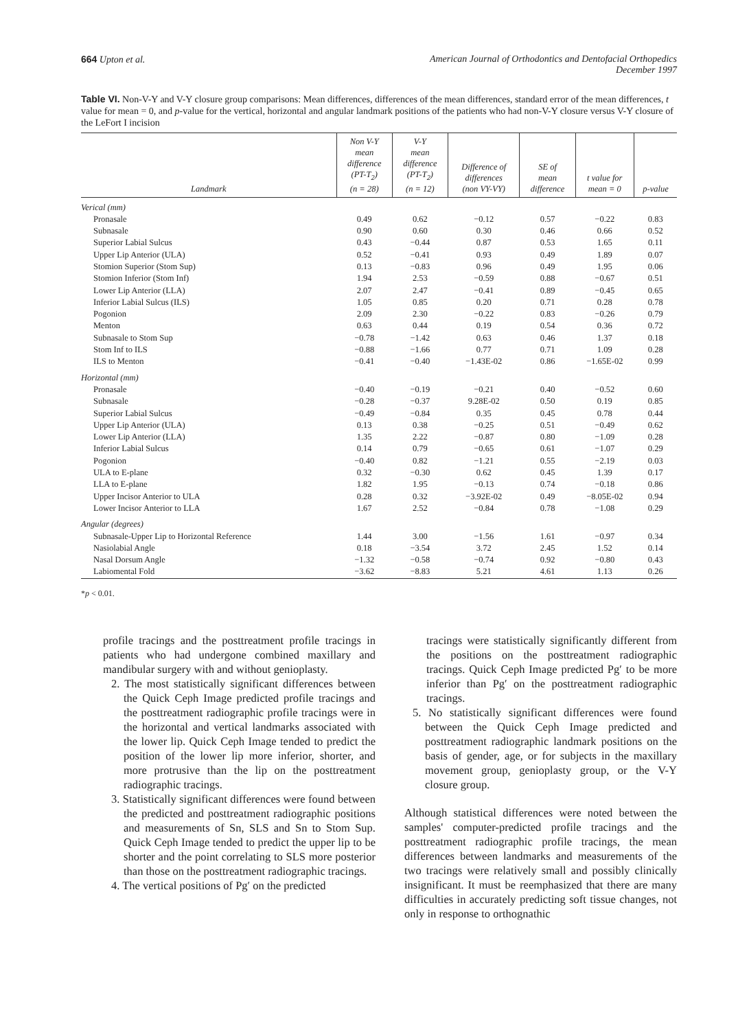664 Upton et al. American Journal of Orthodontics and Dentofacial Orthopedics
December 1997
Table VI. Non-V-Y and V-Y closure group comparisons: Mean differences, differences of the mean differences, standard error of the mean differences, t value for mean = 0, and p-value for the vertical, horizontal and angular landmark positions of the patients who had non-V-Y closure versus V-Y closure of the LeFort I incision
| Landmark | Non V-Y mean difference (PT-T<sub>2</sub>) (n = 28) | V-Y mean difference (PT-T<sub>2</sub>) (n = 12) | Difference of differences (non VY-VY) | SE of mean difference | t value for mean = 0 | p-value |
| --- | --- | --- | --- | --- | --- | --- |
| Verical (mm) | | | | | | |
| Pronasale | 0.49 | 0.62 | −0.12 | 0.57 | −0.22 | 0.83 |
| Subnasale | 0.90 | 0.60 | 0.30 | 0.46 | 0.66 | 0.52 |
| Superior Labial Sulcus | 0.43 | −0.44 | 0.87 | 0.53 | 1.65 | 0.11 |
| Upper Lip Anterior (ULA) | 0.52 | −0.41 | 0.93 | 0.49 | 1.89 | 0.07 |
| Stomion Superior (Stom Sup) | 0.13 | −0.83 | 0.96 | 0.49 | 1.95 | 0.06 |
| Stomion Inferior (Stom Inf) | 1.94 | 2.53 | −0.59 | 0.88 | −0.67 | 0.51 |
| Lower Lip Anterior (LLA) | 2.07 | 2.47 | −0.41 | 0.89 | −0.45 | 0.65 |
| Inferior Labial Sulcus (ILS) | 1.05 | 0.85 | 0.20 | 0.71 | 0.28 | 0.78 |
| Pogonion | 2.09 | 2.30 | −0.22 | 0.83 | −0.26 | 0.79 |
| Menton | 0.63 | 0.44 | 0.19 | 0.54 | 0.36 | 0.72 |
| Subnasale to Stom Sup | −0.78 | −1.42 | 0.63 | 0.46 | 1.37 | 0.18 |
| Stom Inf to ILS | −0.88 | −1.66 | 0.77 | 0.71 | 1.09 | 0.28 |
| ILS to Menton | −0.41 | −0.40 | −1.43E-02 | 0.86 | −1.65E-02 | 0.99 |
| Horizontal (mm) | | | | | | |
| Pronasale | −0.40 | −0.19 | −0.21 | 0.40 | −0.52 | 0.60 |
| Subnasale | −0.28 | −0.37 | 9.28E-02 | 0.50 | 0.19 | 0.85 |
| Superior Labial Sulcus | −0.49 | −0.84 | 0.35 | 0.45 | 0.78 | 0.44 |
| Upper Lip Anterior (ULA) | 0.13 | 0.38 | −0.25 | 0.51 | −0.49 | 0.62 |
| Lower Lip Anterior (LLA) | 1.35 | 2.22 | −0.87 | 0.80 | −1.09 | 0.28 |
| Inferior Labial Sulcus | 0.14 | 0.79 | −0.65 | 0.61 | −1.07 | 0.29 |
| Pogonion | −0.40 | 0.82 | −1.21 | 0.55 | −2.19 | 0.03 |
| ULA to E-plane | 0.32 | −0.30 | 0.62 | 0.45 | 1.39 | 0.17 |
| LLA to E-plane | 1.82 | 1.95 | −0.13 | 0.74 | −0.18 | 0.86 |
| Upper Incisor Anterior to ULA | 0.28 | 0.32 | −3.92E-02 | 0.49 | −8.05E-02 | 0.94 |
| Lower Incisor Anterior to LLA | 1.67 | 2.52 | −0.84 | 0.78 | −1.08 | 0.29 |
| Angular (degrees) | | | | | | |
| Subnasale-Upper Lip to Horizontal Reference | 1.44 | 3.00 | −1.56 | 1.61 | −0.97 | 0.34 |
| Nasiolabial Angle | 0.18 | −3.54 | 3.72 | 2.45 | 1.52 | 0.14 |
| Nasal Dorsum Angle | −1.32 | −0.58 | −0.74 | 0.92 | −0.80 | 0.43 |
| Labiomental Fold | −3.62 | −8.83 | 5.21 | 4.61 | 1.13 | 0.26 |
*p < 0.01.
profile tracings and the posttreatment profile tracings in patients who had undergone combined maxillary and mandibular surgery with and without genioplasty.
2. The most statistically significant differences between the Quick Ceph Image predicted profile tracings and the posttreatment radiographic profile tracings were in the horizontal and vertical landmarks associated with the lower lip. Quick Ceph Image tended to predict the position of the lower lip more inferior, shorter, and more protrusive than the lip on the posttreatment radiographic tracings.
3. Statistically significant differences were found between the predicted and posttreatment radiographic positions and measurements of Sn, SLS and Sn to Stom Sup. Quick Ceph Image tended to predict the upper lip to be shorter and the point correlating to SLS more posterior than those on the posttreatment radiographic tracings.
4. The vertical positions of Pg′ on the predicted
tracings were statistically significantly different from the positions on the posttreatment radiographic tracings. Quick Ceph Image predicted Pg′ to be more inferior than Pg′ on the posttreatment radiographic tracings.
5. No statistically significant differences were found between the Quick Ceph Image predicted and posttreatment radiographic landmark positions on the basis of gender, age, or for subjects in the maxillary movement group, genioplasty group, or the V-Y closure group.
Although statistical differences were noted between the samples' computer-predicted profile tracings and the posttreatment radiographic profile tracings, the mean differences between landmarks and measurements of the two tracings were relatively small and possibly clinically insignificant. It must be reemphasized that there are many difficulties in accurately predicting soft tissue changes, not only in response to orthognathic